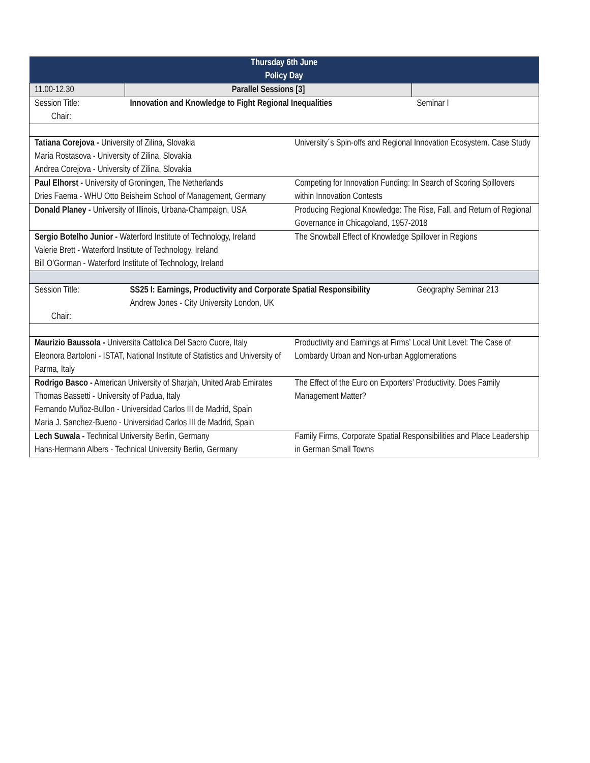| Thursday 6th June Policy Day | | | |
| --- | --- | --- | --- |
| 11.00-12.30 | Parallel Sessions [3] | | |
| Session Title: Chair: | Innovation and Knowledge to Fight Regional Inequalities | | Seminar I |
| Tatiana Corejova - University of Zilina, Slovakia Maria Rostasova - University of Zilina, Slovakia Andrea Corejova - University of Zilina, Slovakia | | University´s Spin-offs and Regional Innovation Ecosystem. Case Study | |
| Paul Elhorst - University of Groningen, The Netherlands Dries Faema - WHU Otto Beisheim School of Management, Germany | | Competing for Innovation Funding: In Search of Scoring Spillovers within Innovation Contests | |
| Donald Planey - University of Illinois, Urbana-Champaign, USA | | Producing Regional Knowledge: The Rise, Fall, and Return of Regional Governance in Chicagoland, 1957-2018 | |
| Sergio Botelho Junior - Waterford Institute of Technology, Ireland Valerie Brett - Waterford Institute of Technology, Ireland Bill O'Gorman - Waterford Institute of Technology, Ireland | | The Snowball Effect of Knowledge Spillover in Regions | |
| Session Title: Chair: | SS25 I: Earnings, Productivity and Corporate Spatial Responsibility Andrew Jones - City University London, UK | | Geography Seminar 213 |
| Maurizio Baussola - Universita Cattolica Del Sacro Cuore, Italy Eleonora Bartoloni - ISTAT, National Institute of Statistics and University of Parma, Italy | | Productivity and Earnings at Firms’ Local Unit Level: The Case of Lombardy Urban and Non-urban Agglomerations | |
| Rodrigo Basco - American University of Sharjah, United Arab Emirates Thomas Bassetti - University of Padua, Italy Fernando Muñoz-Bullon - Universidad Carlos III de Madrid, Spain Maria J. Sanchez-Bueno - Universidad Carlos III de Madrid, Spain | | The Effect of the Euro on Exporters’ Productivity. Does Family Management Matter? | |
| Lech Suwala - Technical University Berlin, Germany Hans-Hermann Albers - Technical University Berlin, Germany | | Family Firms, Corporate Spatial Responsibilities and Place Leadership in German Small Towns | |